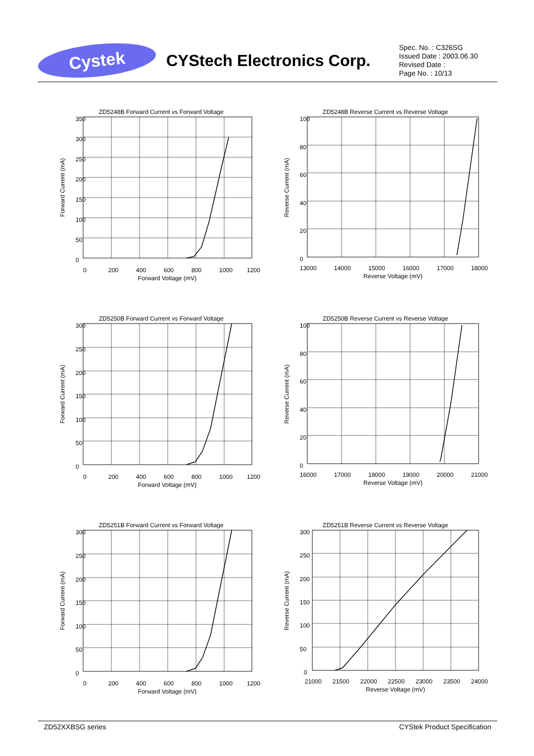Cystek
CYStech Electronics Corp.
Spec. No. : C326SG
Issued Date : 2003.06.30
Revised Date :
Page No. : 10/13
ZD5248B Forward Current vs Forward Voltage
350
300
250
200
150
100
50
0
0
200
400
600
800
1000
1200
Forward Voltage (mV)
Forward Current (mA)
ZD5248B Reverse Current vs Reverse Voltage
100
80
60
40
20
0
13000
14000
15000
16000
17000
18000
Reverse Voltage (mV)
Reverse Current (mA)
ZD5250B Forward Current vs Forward Voltage
300
250
200
150
100
50
0
0
200
400
600
800
1000
1200
Forward Voltage (mV)
Forward Current (mA)
ZD5250B Reverse Current vs Reverse Voltage
100
80
60
40
20
0
16000
17000
18000
19000
20000
21000
Reverse Voltage (mV)
Reverse Current (mA)
ZD5251B Forward Current vs Forward Voltage
300
250
200
150
100
50
0
0
200
400
600
800
1000
1200
Forward Voltage (mV)
Forward Current (mA)
ZD5251B Reverse Current vs Reverse Voltage
300
250
200
150
100
50
0
21000
21500
22000
22500
23000
23500
24000
Reverse Voltage (mV)
Reverse Current (mA)
ZD52XXBSG series CYStek Product Specification